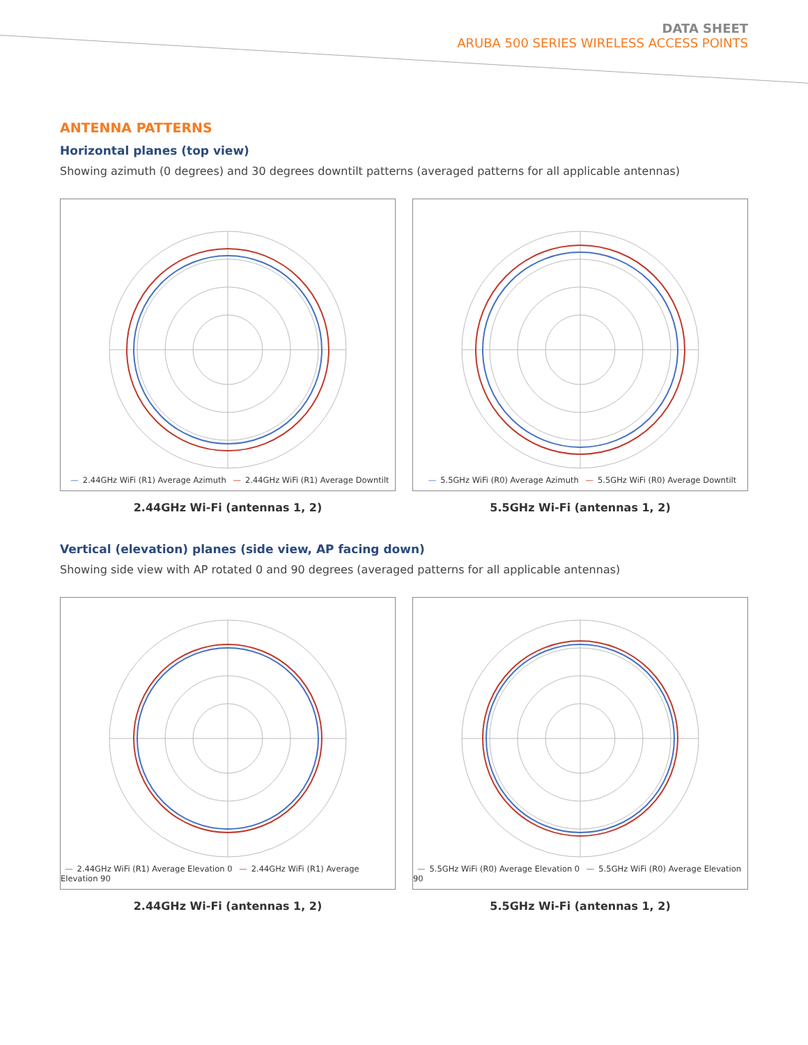DATA SHEET
ARUBA 500 SERIES WIRELESS ACCESS POINTS
ANTENNA PATTERNS
Horizontal planes (top view)
Showing azimuth (0 degrees) and 30 degrees downtilt patterns (averaged patterns for all applicable antennas)
— 2.44GHz WiFi (R1) Average Azimuth — 2.44GHz WiFi (R1) Average Downtilt
2.44GHz Wi-Fi (antennas 1, 2)
— 5.5GHz WiFi (R0) Average Azimuth — 5.5GHz WiFi (R0) Average Downtilt
5.5GHz Wi-Fi (antennas 1, 2)
Vertical (elevation) planes (side view, AP facing down)
Showing side view with AP rotated 0 and 90 degrees (averaged patterns for all applicable antennas)
— 2.44GHz WiFi (R1) Average Elevation 0 — 2.44GHz WiFi (R1) Average Elevation 90
2.44GHz Wi-Fi (antennas 1, 2)
— 5.5GHz WiFi (R0) Average Elevation 0 — 5.5GHz WiFi (R0) Average Elevation 90
5.5GHz Wi-Fi (antennas 1, 2)